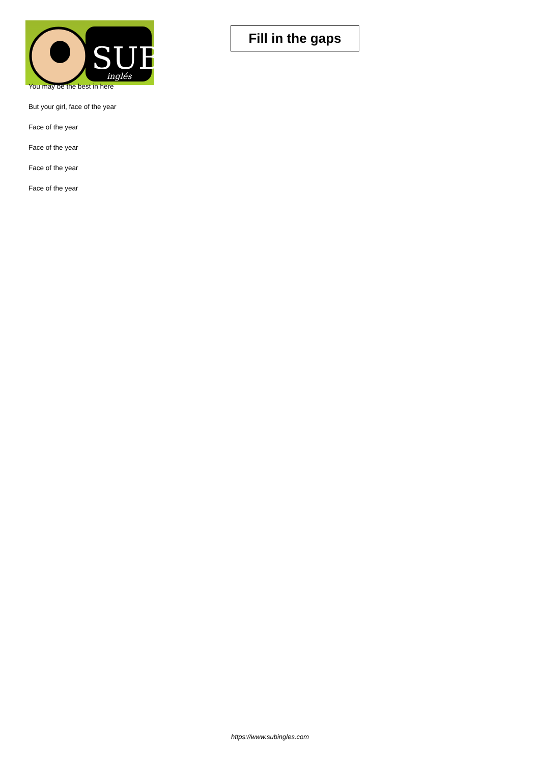SUB
inglés
Fill in the gaps
You may be the best in here
But your girl, face of the year
Face of the year
Face of the year
Face of the year
Face of the year
https://www.subingles.com